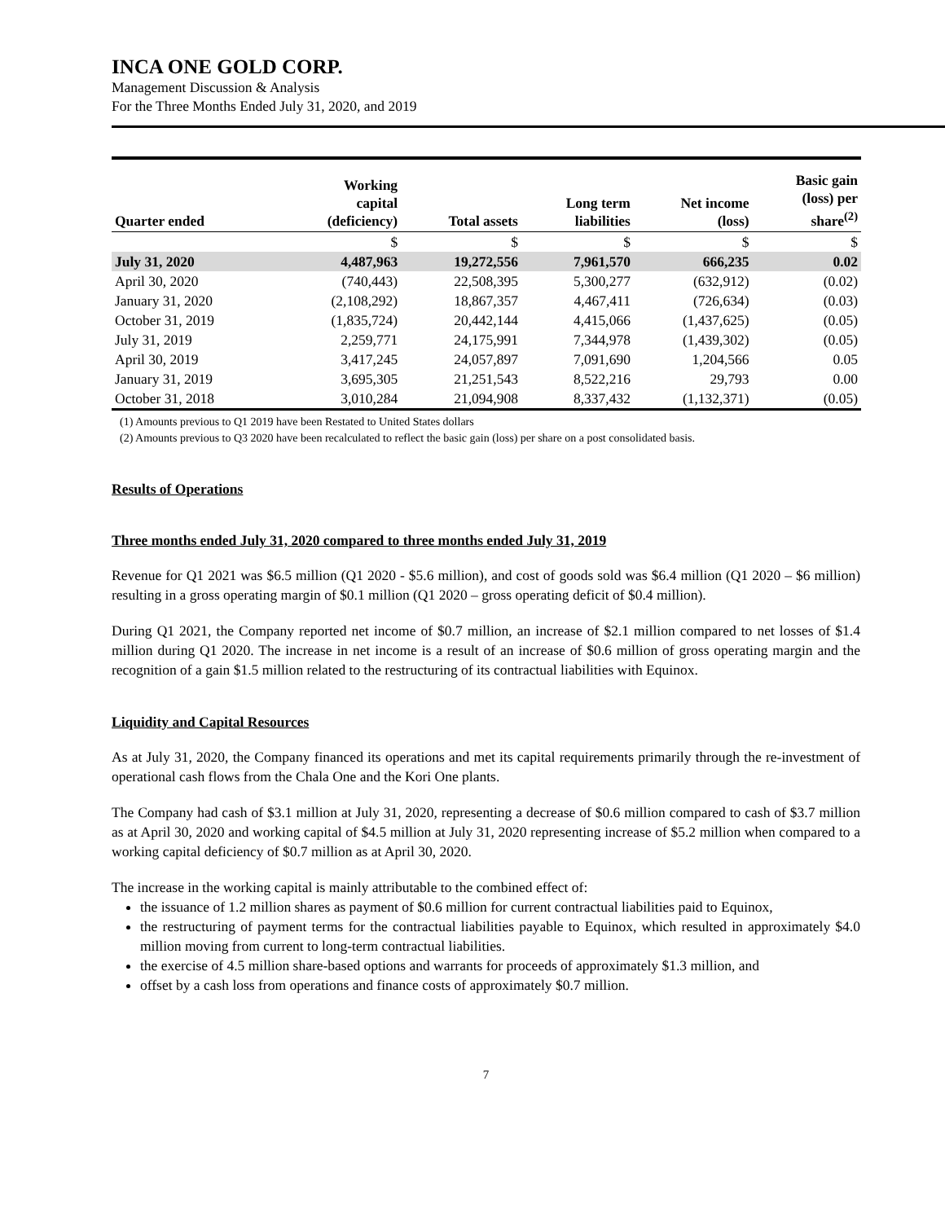INCA ONE GOLD CORP.
Management Discussion & Analysis
For the Three Months Ended July 31, 2020, and 2019
| Quarter ended | Working capital (deficiency) | Total assets | Long term liabilities | Net income (loss) | Basic gain (loss) per share<sup>(2)</sup> |
| --- | --- | --- | --- | --- | --- |
| | $ | $ | $ | $ | $ |
| July 31, 2020 | 4,487,963 | 19,272,556 | 7,961,570 | 666,235 | 0.02 |
| April 30, 2020 | (740,443) | 22,508,395 | 5,300,277 | (632,912) | (0.02) |
| January 31, 2020 | (2,108,292) | 18,867,357 | 4,467,411 | (726,634) | (0.03) |
| October 31, 2019 | (1,835,724) | 20,442,144 | 4,415,066 | (1,437,625) | (0.05) |
| July 31, 2019 | 2,259,771 | 24,175,991 | 7,344,978 | (1,439,302) | (0.05) |
| April 30, 2019 | 3,417,245 | 24,057,897 | 7,091,690 | 1,204,566 | 0.05 |
| January 31, 2019 | 3,695,305 | 21,251,543 | 8,522,216 | 29,793 | 0.00 |
| October 31, 2018 | 3,010,284 | 21,094,908 | 8,337,432 | (1,132,371) | (0.05) |
(1) Amounts previous to Q1 2019 have been Restated to United States dollars
(2) Amounts previous to Q3 2020 have been recalculated to reflect the basic gain (loss) per share on a post consolidated basis.
Results of Operations
Three months ended July 31, 2020 compared to three months ended July 31, 2019
Revenue for Q1 2021 was $6.5 million (Q1 2020 - $5.6 million), and cost of goods sold was $6.4 million (Q1 2020 – $6 million) resulting in a gross operating margin of $0.1 million (Q1 2020 – gross operating deficit of $0.4 million).
During Q1 2021, the Company reported net income of $0.7 million, an increase of $2.1 million compared to net losses of $1.4 million during Q1 2020. The increase in net income is a result of an increase of $0.6 million of gross operating margin and the recognition of a gain $1.5 million related to the restructuring of its contractual liabilities with Equinox.
Liquidity and Capital Resources
As at July 31, 2020, the Company financed its operations and met its capital requirements primarily through the re-investment of operational cash flows from the Chala One and the Kori One plants.
The Company had cash of $3.1 million at July 31, 2020, representing a decrease of $0.6 million compared to cash of $3.7 million as at April 30, 2020 and working capital of $4.5 million at July 31, 2020 representing increase of $5.2 million when compared to a working capital deficiency of $0.7 million as at April 30, 2020.
The increase in the working capital is mainly attributable to the combined effect of:
the issuance of 1.2 million shares as payment of $0.6 million for current contractual liabilities paid to Equinox,
the restructuring of payment terms for the contractual liabilities payable to Equinox, which resulted in approximately $4.0 million moving from current to long-term contractual liabilities.
the exercise of 4.5 million share-based options and warrants for proceeds of approximately $1.3 million, and
offset by a cash loss from operations and finance costs of approximately $0.7 million.
7